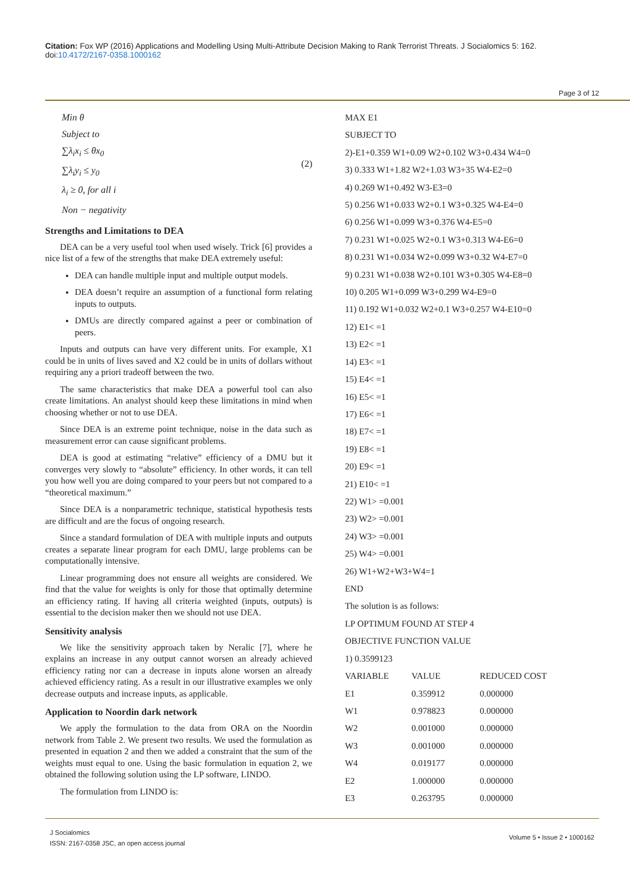Citation: Fox WP (2016) Applications and Modelling Using Multi-Attribute Decision Making to Rank Terrorist Threats. J Socialomics 5: 162. doi:10.4172/2167-0358.1000162
Page 3 of 12
Min θ
Subject to
∑λ<sub>i</sub>x<sub>i</sub> ≤ θx<sub>0</sub>
∑λ<sub>i</sub>y<sub>i</sub> ≤ y<sub>0</sub>
λ<sub>i</sub> ≥ 0, for all i
Non − negativity
(2)
Strengths and Limitations to DEA
DEA can be a very useful tool when used wisely. Trick [6] provides a nice list of a few of the strengths that make DEA extremely useful:
DEA can handle multiple input and multiple output models.
DEA doesn’t require an assumption of a functional form relating inputs to outputs.
DMUs are directly compared against a peer or combination of peers.
Inputs and outputs can have very different units. For example, X1 could be in units of lives saved and X2 could be in units of dollars without requiring any a priori tradeoff between the two.
The same characteristics that make DEA a powerful tool can also create limitations. An analyst should keep these limitations in mind when choosing whether or not to use DEA.
Since DEA is an extreme point technique, noise in the data such as measurement error can cause significant problems.
DEA is good at estimating “relative” efficiency of a DMU but it converges very slowly to “absolute” efficiency. In other words, it can tell you how well you are doing compared to your peers but not compared to a “theoretical maximum.”
Since DEA is a nonparametric technique, statistical hypothesis tests are difficult and are the focus of ongoing research.
Since a standard formulation of DEA with multiple inputs and outputs creates a separate linear program for each DMU, large problems can be computationally intensive.
Linear programming does not ensure all weights are considered. We find that the value for weights is only for those that optimally determine an efficiency rating. If having all criteria weighted (inputs, outputs) is essential to the decision maker then we should not use DEA.
Sensitivity analysis
We like the sensitivity approach taken by Neralic [7], where he explains an increase in any output cannot worsen an already achieved efficiency rating nor can a decrease in inputs alone worsen an already achieved efficiency rating. As a result in our illustrative examples we only decrease outputs and increase inputs, as applicable.
Application to Noordin dark network
We apply the formulation to the data from ORA on the Noordin network from Table 2. We present two results. We used the formulation as presented in equation 2 and then we added a constraint that the sum of the weights must equal to one. Using the basic formulation in equation 2, we obtained the following solution using the LP software, LINDO.
The formulation from LINDO is:
MAX E1
SUBJECT TO
2)-E1+0.359 W1+0.09 W2+0.102 W3+0.434 W4=0
3) 0.333 W1+1.82 W2+1.03 W3+35 W4-E2=0
4) 0.269 W1+0.492 W3-E3=0
5) 0.256 W1+0.033 W2+0.1 W3+0.325 W4-E4=0
6) 0.256 W1+0.099 W3+0.376 W4-E5=0
7) 0.231 W1+0.025 W2+0.1 W3+0.313 W4-E6=0
8) 0.231 W1+0.034 W2+0.099 W3+0.32 W4-E7=0
9) 0.231 W1+0.038 W2+0.101 W3+0.305 W4-E8=0
10) 0.205 W1+0.099 W3+0.299 W4-E9=0
11) 0.192 W1+0.032 W2+0.1 W3+0.257 W4-E10=0
12) E1< =1
13) E2< =1
14) E3< =1
15) E4< =1
16) E5< =1
17) E6< =1
18) E7< =1
19) E8< =1
20) E9< =1
21) E10< =1
22) W1> =0.001
23) W2> =0.001
24) W3> =0.001
25) W4> =0.001
26) W1+W2+W3+W4=1
END
The solution is as follows:
LP OPTIMUM FOUND AT STEP 4
OBJECTIVE FUNCTION VALUE
1) 0.3599123
| VARIABLE | VALUE | REDUCED COST |
| --- | --- | --- |
| E1 | 0.359912 | 0.000000 |
| W1 | 0.978823 | 0.000000 |
| W2 | 0.001000 | 0.000000 |
| W3 | 0.001000 | 0.000000 |
| W4 | 0.019177 | 0.000000 |
| E2 | 1.000000 | 0.000000 |
| E3 | 0.263795 | 0.000000 |
J Socialomics
ISSN: 2167-0358 JSC, an open access journal
Volume 5 • Issue 2 • 1000162